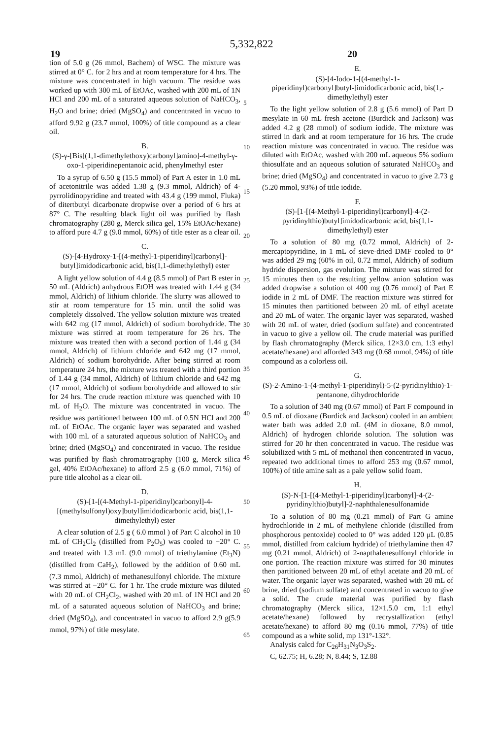5,332,822
19 20
tion of 5.0 g (26 mmol, Bachem) of WSC. The mixture was stirred at 0° C. for 2 hrs and at room temperature for 4 hrs. The mixture was concentrated in high vacuum. The residue was worked up with 300 mL of EtOAc, washed with 200 mL of 1N HCl and 200 mL of a saturated aqueous solution of NaHCO<sub>3</sub>, H<sub>2</sub>O and brine; dried (MgSO<sub>4</sub>) and concentrated in vacuo to afford 9.92 g (23.7 mmol, 100%) of title compound as a clear oil.
B.
(S)-γ-[Bis[(1,1-dimethylethoxy)carbonyl]amino]-4-methyl-γ-oxo-1-piperidinepentanoic acid, phenylmethyl ester
To a syrup of 6.50 g (15.5 mmol) of Part A ester in 1.0 mL of acetonitrile was added 1.38 g (9.3 mmol, Aldrich) of 4-pyrrolidinopyridine and treated with 43.4 g (199 mmol, Fluka) of ditertbutyl dicarbonate dropwise over a period of 6 hrs at 87° C. The resulting black light oil was purified by flash chromatography (280 g, Merck silica gel, 15% EtOAc/hexane) to afford pure 4.7 g (9.0 mmol, 60%) of title ester as a clear oil.
C.
(S)-[4-Hydroxy-1-[(4-methyl-1-piperidinyl)carbonyl]-butyl]imidodicarbonic acid, bis(1,1-dimethylethyl) ester
A light yellow solution of 4.4 g (8.5 mmol) of Part B ester in 50 mL (Aldrich) anhydrous EtOH was treated with 1.44 g (34 mmol, Aldrich) of lithium chloride. The slurry was allowed to stir at room temperature for 15 min. until the solid was completely dissolved. The yellow solution mixture was treated with 642 mg (17 mmol, Aldrich) of sodium borohydride. The mixture was stirred at room temperature for 26 hrs. The mixture was treated then with a second portion of 1.44 g (34 mmol, Aldrich) of lithium chloride and 642 mg (17 mmol, Aldrich) of sodium borohydride. After being stirred at room temperature 24 hrs, the mixture was treated with a third portion of 1.44 g (34 mmol, Aldrich) of lithium chloride and 642 mg (17 mmol, Aldrich) of sodium borohydride and allowed to stir for 24 hrs. The crude reaction mixture was quenched with 10 mL of H<sub>2</sub>O. The mixture was concentrated in vacuo. The residue was partitioned between 100 mL of 0.5N HCl and 200 mL of EtOAc. The organic layer was separated and washed with 100 mL of a saturated aqueous solution of NaHCO<sub>3</sub> and brine; dried (MgSO<sub>4</sub>) and concentrated in vacuo. The residue was purified by flash chromatrography (100 g, Merck silica gel, 40% EtOAc/hexane) to afford 2.5 g (6.0 mmol, 71%) of pure title alcohol as a clear oil.
D.
(S)-[1-[(4-Methyl-1-piperidinyl)carbonyl]-4-[(methylsulfonyl)oxy]butyl]imidodicarbonic acid, bis(1,1-dimethylethyl) ester
A clear solution of 2.5 g ( 6.0 mmol ) of Part C alcohol in 10 mL of CH<sub>2</sub>Cl<sub>2</sub> (distilled from P<sub>2</sub>O<sub>5</sub>) was cooled to −20° C. and treated with 1.3 mL (9.0 mmol) of triethylamine (Et<sub>3</sub>N) (distilled from CaH<sub>2</sub>), followed by the addition of 0.60 mL (7.3 mmol, Aldrich) of methanesulfonyl chloride. The mixture was stirred at −20° C. for 1 hr. The crude mixture was diluted with 20 mL of CH<sub>2</sub>Cl<sub>2</sub>, washed with 20 mL of 1N HCl and 20 mL of a saturated aqueous solution of NaHCO<sub>3</sub> and brine; dried (MgSO<sub>4</sub>), and concentrated in vacuo to afford 2.9 g(5.9 mmol, 97%) of title mesylate.
E.
(S)-[4-Iodo-1-[(4-methyl-1-piperidinyl)carbonyl]butyl-]imidodicarbonic acid, bis(1,-dimethylethyl) ester
To the light yellow solution of 2.8 g (5.6 mmol) of Part D mesylate in 60 mL fresh acetone (Burdick and Jackson) was added 4.2 g (28 mmol) of sodium iodide. The mixture was stirred in dark and at room temperature for 16 hrs. The crude reaction mixture was concentrated in vacuo. The residue was diluted with EtOAc, washed with 200 mL aqueous 5% sodium thiosulfate and an aqueous solution of saturated NaHCO<sub>3</sub> and brine; dried (MgSO<sub>4</sub>) and concentrated in vacuo to give 2.73 g (5.20 mmol, 93%) of title iodide.
F.
(S)-[1-[(4-Methyl-1-piperidinyl)carbonyl]-4-(2-pyridinylthio)butyl]imidodicarbonic acid, bis(1,1-dimethylethyl) ester
To a solution of 80 mg (0.72 mmol, Aldrich) of 2-mercaptopyridine, in 1 mL of sieve-dried DMF cooled to 0° was added 29 mg (60% in oil, 0.72 mmol, Aldrich) of sodium hydride dispersion, gas evolution. The mixture was stirred for 15 minutes then to the resulting yellow anion solution was added dropwise a solution of 400 mg (0.76 mmol) of Part E iodide in 2 mL of DMF. The reaction mixture was stirred for 15 minutes then partitioned between 20 mL of ethyl acetate and 20 mL of water. The organic layer was separated, washed with 20 mL of water, dried (sodium sulfate) and concentrated in vacuo to give a yellow oil. The crude material was purified by flash chromatography (Merck silica, 12×3.0 cm, 1:3 ethyl acetate/hexane) and afforded 343 mg (0.68 mmol, 94%) of title compound as a colorless oil.
G.
(S)-2-Amino-1-(4-methyl-1-piperidinyl)-5-(2-pyridinylthio)-1-pentanone, dihydrochloride
To a solution of 340 mg (0.67 mmol) of Part F compound in 0.5 mL of dioxane (Burdick and Jackson) cooled in an ambient water bath was added 2.0 mL (4M in dioxane, 8.0 mmol, Aldrich) of hydrogen chloride solution. The solution was stirred for 20 hr then concentrated in vacuo. The residue was solubilized with 5 mL of methanol then concentrated in vacuo, repeated two additional times to afford 253 mg (0.67 mmol, 100%) of title amine salt as a pale yellow solid foam.
H.
(S)-N-[1-[(4-Methyl-1-piperidinyl)carbonyl]-4-(2-pyridinylthio)butyl]-2-naphthalenesulfonamide
To a solution of 80 mg (0.21 mmol) of Part G amine hydrochloride in 2 mL of methylene chloride (distilled from phosphorous pentoxide) cooled to 0° was added 120 μL (0.85 mmol, distilled from calcium hydride) of triethylamine then 47 mg (0.21 mmol, Aldrich) of 2-napthalenesulfonyl chloride in one portion. The reaction mixture was stirred for 30 minutes then partitioned between 20 mL of ethyl acetate and 20 mL of water. The organic layer was separated, washed with 20 mL of brine, dried (sodium sulfate) and concentrated in vacuo to give a solid. The crude material was purified by flash chromatography (Merck silica, 12×1.5.0 cm, 1:1 ethyl acetate/hexane) followed by recrystallization (ethyl acetate/hexane) to afford 80 mg (0.16 mmol, 77%) of title compound as a white solid, mp 131°-132°.
Analysis calcd for C<sub>26</sub>H<sub>31</sub>N<sub>3</sub>O<sub>3</sub>S<sub>2</sub>.
C, 62.75; H, 6.28; N, 8.44; S, 12.88
5
10
15
20
25
30
35
40
45
50
55
60
65